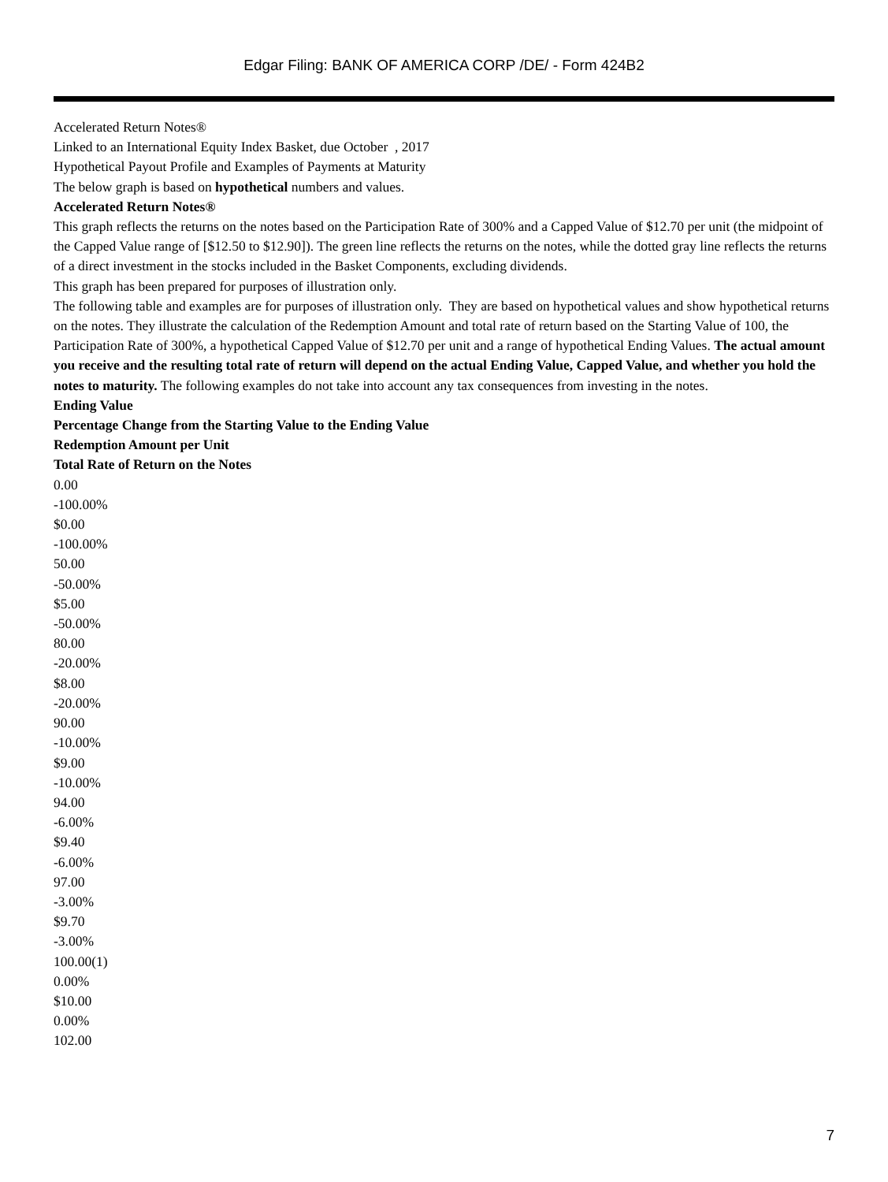Edgar Filing: BANK OF AMERICA CORP /DE/ - Form 424B2
Accelerated Return Notes®
Linked to an International Equity Index Basket, due October , 2017
Hypothetical Payout Profile and Examples of Payments at Maturity
The below graph is based on hypothetical numbers and values.
Accelerated Return Notes®
This graph reflects the returns on the notes based on the Participation Rate of 300% and a Capped Value of $12.70 per unit (the midpoint of the Capped Value range of [$12.50 to $12.90]). The green line reflects the returns on the notes, while the dotted gray line reflects the returns of a direct investment in the stocks included in the Basket Components, excluding dividends.
This graph has been prepared for purposes of illustration only.
The following table and examples are for purposes of illustration only. They are based on hypothetical values and show hypothetical returns on the notes. They illustrate the calculation of the Redemption Amount and total rate of return based on the Starting Value of 100, the Participation Rate of 300%, a hypothetical Capped Value of $12.70 per unit and a range of hypothetical Ending Values. The actual amount you receive and the resulting total rate of return will depend on the actual Ending Value, Capped Value, and whether you hold the notes to maturity. The following examples do not take into account any tax consequences from investing in the notes.
Ending Value
Percentage Change from the Starting Value to the Ending Value
Redemption Amount per Unit
Total Rate of Return on the Notes
0.00
-100.00%
$0.00
-100.00%
50.00
-50.00%
$5.00
-50.00%
80.00
-20.00%
$8.00
-20.00%
90.00
-10.00%
$9.00
-10.00%
94.00
-6.00%
$9.40
-6.00%
97.00
-3.00%
$9.70
-3.00%
100.00(1)
0.00%
$10.00
0.00%
102.00
7